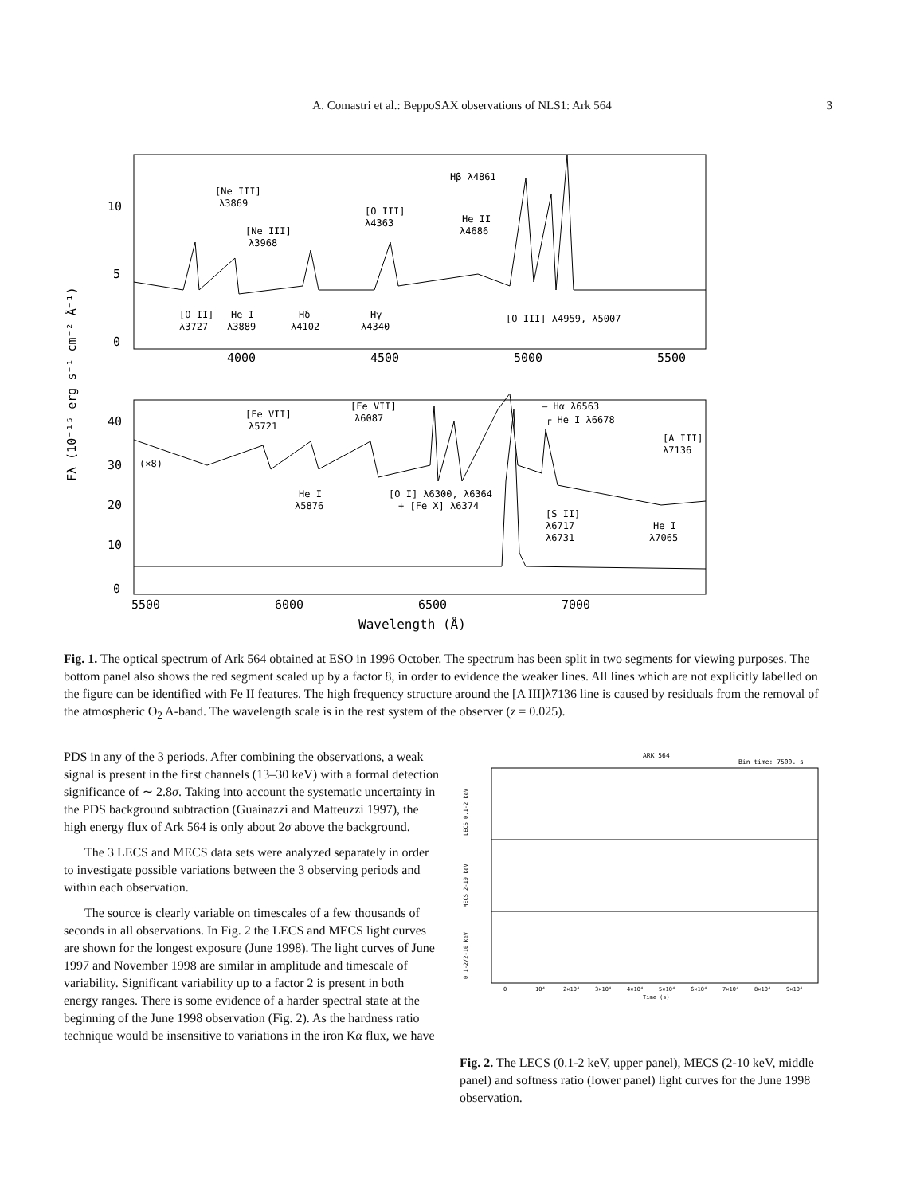A. Comastri et al.: BeppoSAX observations of NLS1: Ark 564 3
10
5
0
4000
4500
5000
5500
40
30
20
10
0
5500
6000
6500
7000
Wavelength (Å)
Fλ (10⁻¹⁵ erg s⁻¹ cm⁻² Å⁻¹)
[Ne III]
λ3869
[Ne III]
λ3968
[O III]
λ4363
He II
λ4686
Hβ λ4861
[O II]
λ3727
He I
λ3889
Hδ
λ4102
Hγ
λ4340
[O III] λ4959, λ5007
[Fe VII]
λ5721
[Fe VII]
λ6087
— Hα λ6563
┌ He I λ6678
[A III]
λ7136
(×8)
He I
λ5876
[O I] λ6300, λ6364
+ [Fe X] λ6374
[S II]
λ6717
λ6731
He I
λ7065
Fig. 1. The optical spectrum of Ark 564 obtained at ESO in 1996 October. The spectrum has been split in two segments for viewing purposes. The bottom panel also shows the red segment scaled up by a factor 8, in order to evidence the weaker lines. All lines which are not explicitly labelled on the figure can be identified with Fe II features. The high frequency structure around the [A III]λ7136 line is caused by residuals from the removal of the atmospheric O<sub>2</sub> A-band. The wavelength scale is in the rest system of the observer (z = 0.025).
PDS in any of the 3 periods. After combining the observations, a weak signal is present in the first channels (13–30 keV) with a formal detection significance of ∼ 2.8σ. Taking into account the systematic uncertainty in the PDS background subtraction (Guainazzi and Matteuzzi 1997), the high energy flux of Ark 564 is only about 2σ above the background.
The 3 LECS and MECS data sets were analyzed separately in order to investigate possible variations between the 3 observing periods and within each observation.
The source is clearly variable on timescales of a few thousands of seconds in all observations. In Fig. 2 the LECS and MECS light curves are shown for the longest exposure (June 1998). The light curves of June 1997 and November 1998 are similar in amplitude and timescale of variability. Significant variability up to a factor 2 is present in both energy ranges. There is some evidence of a harder spectral state at the beginning of the June 1998 observation (Fig. 2). As the hardness ratio technique would be insensitive to variations in the iron Kα flux, we have
ARK 564
Bin time: 7500. s
LECS 0.1-2 keV
MECS 2-10 keV
0.1-2/2-10 keV
0
10⁴
2×10⁴
3×10⁴
4×10⁴
5×10⁴
6×10⁴
7×10⁴
8×10⁴
9×10⁴
Time (s)
Fig. 2. The LECS (0.1-2 keV, upper panel), MECS (2-10 keV, middle panel) and softness ratio (lower panel) light curves for the June 1998 observation.